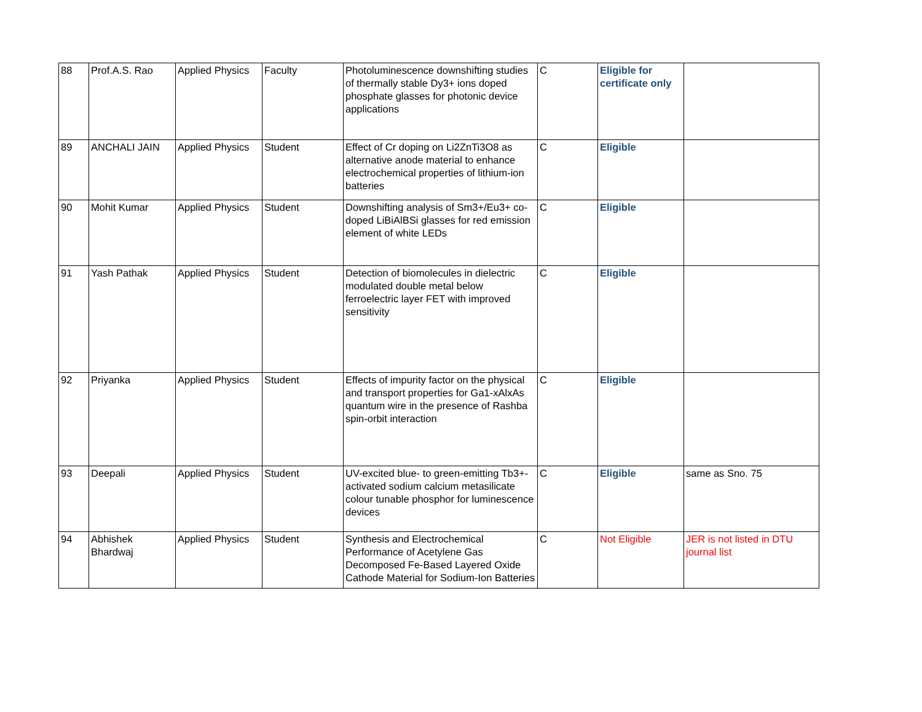| 88 | Prof.A.S. Rao | Applied Physics | Faculty | Photoluminescence downshifting studies of thermally stable Dy3+ ions doped phosphate glasses for photonic device applications | C | Eligible for certificate only | |
| 89 | ANCHALI JAIN | Applied Physics | Student | Effect of Cr doping on Li2ZnTi3O8 as alternative anode material to enhance electrochemical properties of lithium-ion batteries | C | Eligible | |
| 90 | Mohit Kumar | Applied Physics | Student | Downshifting analysis of Sm3+/Eu3+ co-doped LiBiAlBSi glasses for red emission element of white LEDs | C | Eligible | |
| 91 | Yash Pathak | Applied Physics | Student | Detection of biomolecules in dielectric modulated double metal below ferroelectric layer FET with improved sensitivity | C | Eligible | |
| 92 | Priyanka | Applied Physics | Student | Effects of impurity factor on the physical and transport properties for Ga1-xAlxAs quantum wire in the presence of Rashba spin-orbit interaction | C | Eligible | |
| 93 | Deepali | Applied Physics | Student | UV-excited blue- to green-emitting Tb3+-activated sodium calcium metasilicate colour tunable phosphor for luminescence devices | C | Eligible | same as Sno. 75 |
| 94 | Abhishek Bhardwaj | Applied Physics | Student | Synthesis and Electrochemical Performance of Acetylene Gas Decomposed Fe-Based Layered Oxide Cathode Material for Sodium-Ion Batteries | C | Not Eligible | JER is not listed in DTU journal list |